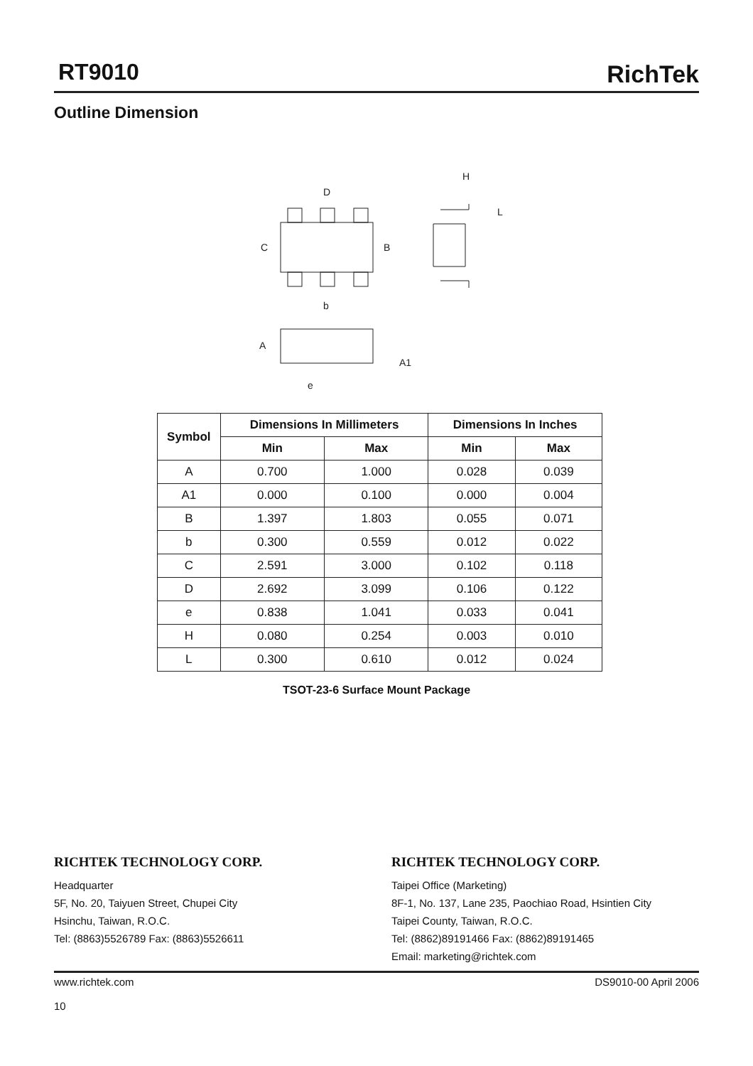RT9010
RichTek
Outline Dimension
D
C
B
b
A
A1
e
H
L
| Symbol | Dimensions In Millimeters | | Dimensions In Inches | |
| --- | --- | --- | --- | --- |
| | Min | Max | Min | Max |
| A | 0.700 | 1.000 | 0.028 | 0.039 |
| A1 | 0.000 | 0.100 | 0.000 | 0.004 |
| B | 1.397 | 1.803 | 0.055 | 0.071 |
| b | 0.300 | 0.559 | 0.012 | 0.022 |
| C | 2.591 | 3.000 | 0.102 | 0.118 |
| D | 2.692 | 3.099 | 0.106 | 0.122 |
| e | 0.838 | 1.041 | 0.033 | 0.041 |
| H | 0.080 | 0.254 | 0.003 | 0.010 |
| L | 0.300 | 0.610 | 0.012 | 0.024 |
TSOT-23-6 Surface Mount Package
RICHTEK TECHNOLOGY CORP.
Headquarter
5F, No. 20, Taiyuen Street, Chupei City
Hsinchu, Taiwan, R.O.C.
Tel: (8863)5526789 Fax: (8863)5526611
RICHTEK TECHNOLOGY CORP.
Taipei Office (Marketing)
8F-1, No. 137, Lane 235, Paochiao Road, Hsintien City
Taipei County, Taiwan, R.O.C.
Tel: (8862)89191466 Fax: (8862)89191465
Email: marketing@richtek.com
www.richtek.com
10
DS9010-00 April 2006